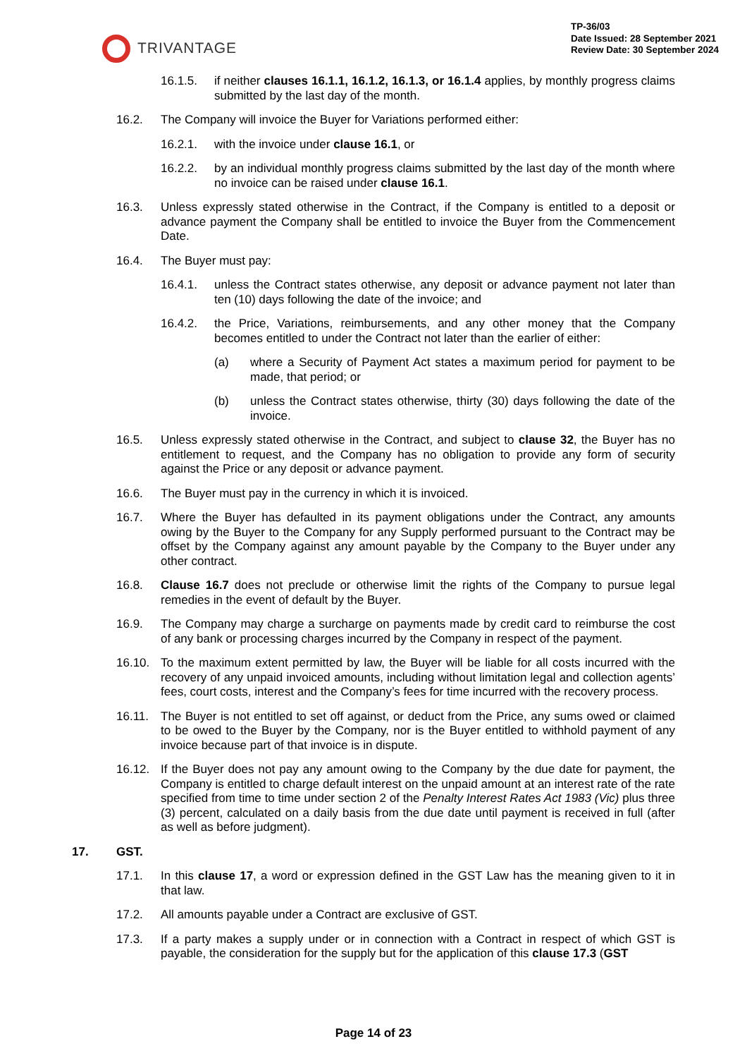TRIVANTAGE
TP-36/03
Date Issued: 28 September 2021
Review Date: 30 September 2024
16.1.5. if neither clauses 16.1.1, 16.1.2, 16.1.3, or 16.1.4 applies, by monthly progress claims submitted by the last day of the month.
16.2. The Company will invoice the Buyer for Variations performed either:
16.2.1. with the invoice under clause 16.1, or
16.2.2. by an individual monthly progress claims submitted by the last day of the month where no invoice can be raised under clause 16.1.
16.3. Unless expressly stated otherwise in the Contract, if the Company is entitled to a deposit or advance payment the Company shall be entitled to invoice the Buyer from the Commencement Date.
16.4. The Buyer must pay:
16.4.1. unless the Contract states otherwise, any deposit or advance payment not later than ten (10) days following the date of the invoice; and
16.4.2. the Price, Variations, reimbursements, and any other money that the Company becomes entitled to under the Contract not later than the earlier of either:
(a) where a Security of Payment Act states a maximum period for payment to be made, that period; or
(b) unless the Contract states otherwise, thirty (30) days following the date of the invoice.
16.5. Unless expressly stated otherwise in the Contract, and subject to clause 32, the Buyer has no entitlement to request, and the Company has no obligation to provide any form of security against the Price or any deposit or advance payment.
16.6. The Buyer must pay in the currency in which it is invoiced.
16.7. Where the Buyer has defaulted in its payment obligations under the Contract, any amounts owing by the Buyer to the Company for any Supply performed pursuant to the Contract may be offset by the Company against any amount payable by the Company to the Buyer under any other contract.
16.8. Clause 16.7 does not preclude or otherwise limit the rights of the Company to pursue legal remedies in the event of default by the Buyer.
16.9. The Company may charge a surcharge on payments made by credit card to reimburse the cost of any bank or processing charges incurred by the Company in respect of the payment.
16.10. To the maximum extent permitted by law, the Buyer will be liable for all costs incurred with the recovery of any unpaid invoiced amounts, including without limitation legal and collection agents’ fees, court costs, interest and the Company’s fees for time incurred with the recovery process.
16.11. The Buyer is not entitled to set off against, or deduct from the Price, any sums owed or claimed to be owed to the Buyer by the Company, nor is the Buyer entitled to withhold payment of any invoice because part of that invoice is in dispute.
16.12. If the Buyer does not pay any amount owing to the Company by the due date for payment, the Company is entitled to charge default interest on the unpaid amount at an interest rate of the rate specified from time to time under section 2 of the Penalty Interest Rates Act 1983 (Vic) plus three (3) percent, calculated on a daily basis from the due date until payment is received in full (after as well as before judgment).
17. GST.
17.1. In this clause 17, a word or expression defined in the GST Law has the meaning given to it in that law.
17.2. All amounts payable under a Contract are exclusive of GST.
17.3. If a party makes a supply under or in connection with a Contract in respect of which GST is payable, the consideration for the supply but for the application of this clause 17.3 (GST
Page 14 of 23